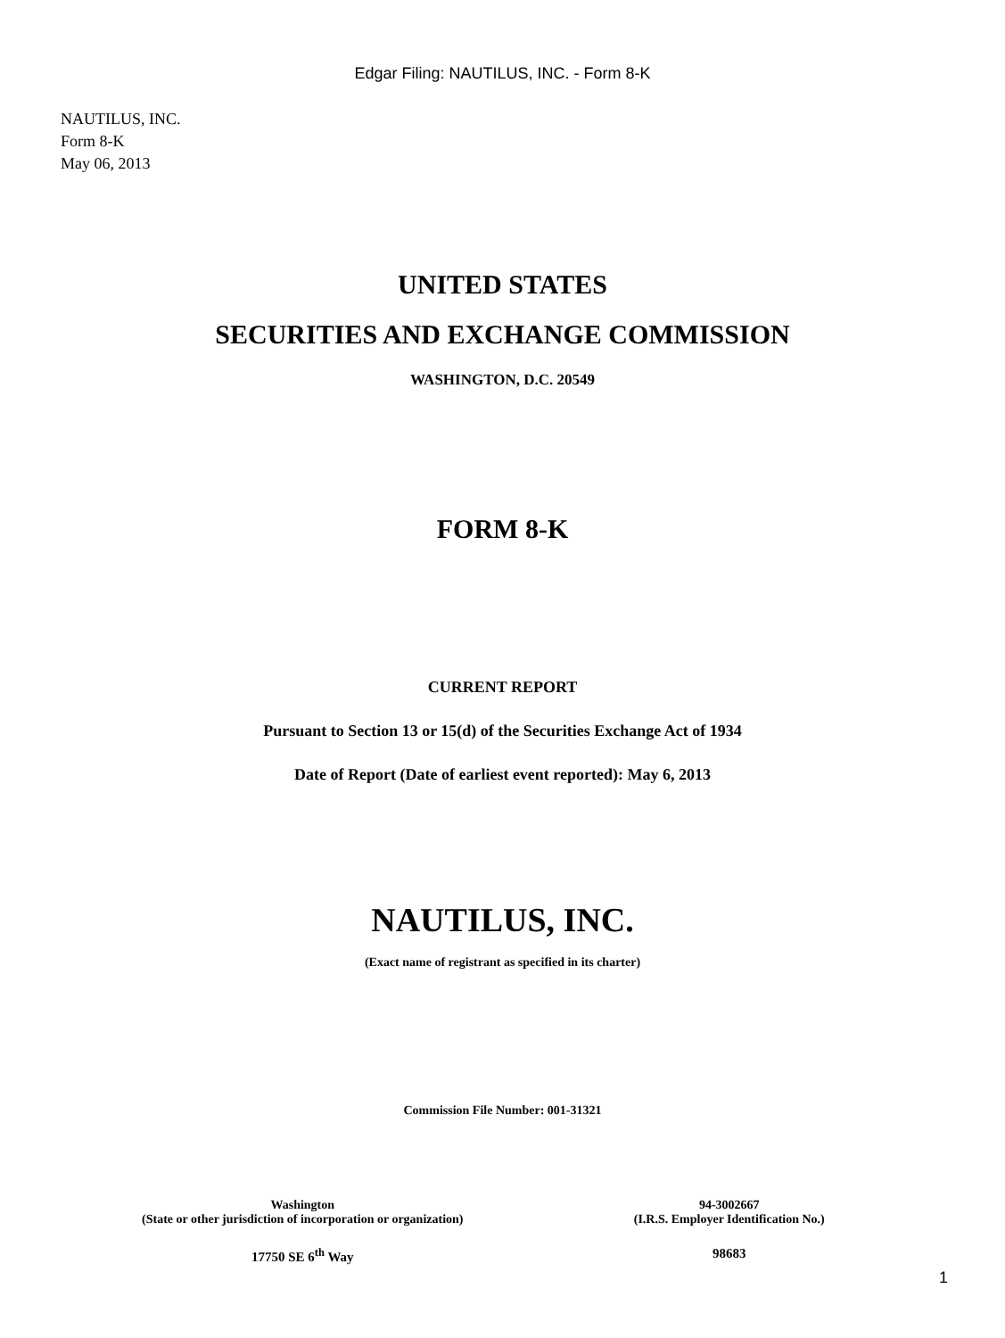Edgar Filing: NAUTILUS, INC. - Form 8-K
NAUTILUS, INC.
Form 8-K
May 06, 2013
UNITED STATES
SECURITIES AND EXCHANGE COMMISSION
WASHINGTON, D.C. 20549
FORM 8-K
CURRENT REPORT
Pursuant to Section 13 or 15(d) of the Securities Exchange Act of 1934
Date of Report (Date of earliest event reported): May 6, 2013
NAUTILUS, INC.
(Exact name of registrant as specified in its charter)
Commission File Number: 001-31321
Washington
(State or other jurisdiction of incorporation or organization)
94-3002667
(I.R.S. Employer Identification No.)
17750 SE 6<sup>th</sup> Way 98683
1